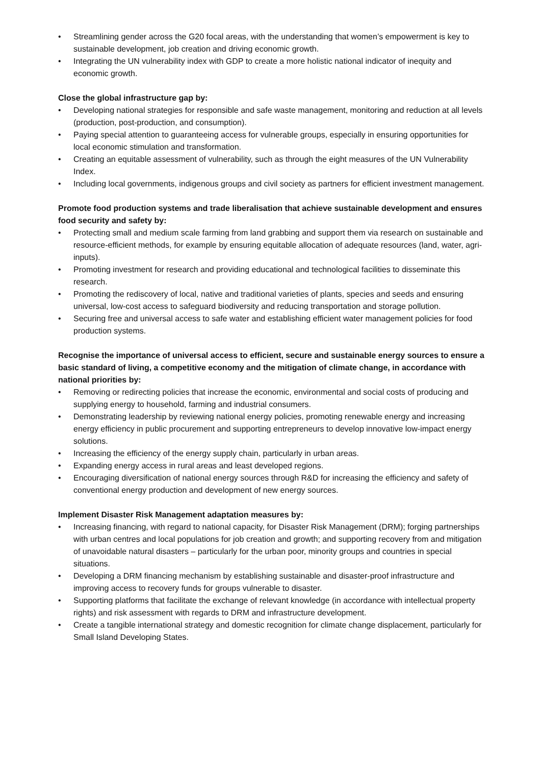• Streamlining gender across the G20 focal areas, with the understanding that women’s empowerment is key to sustainable development, job creation and driving economic growth.
• Integrating the UN vulnerability index with GDP to create a more holistic national indicator of inequity and economic growth.
Close the global infrastructure gap by:
• Developing national strategies for responsible and safe waste management, monitoring and reduction at all levels (production, post-production, and consumption).
• Paying special attention to guaranteeing access for vulnerable groups, especially in ensuring opportunities for local economic stimulation and transformation.
• Creating an equitable assessment of vulnerability, such as through the eight measures of the UN Vulnerability Index.
• Including local governments, indigenous groups and civil society as partners for efficient investment management.
Promote food production systems and trade liberalisation that achieve sustainable development and ensures food security and safety by:
• Protecting small and medium scale farming from land grabbing and support them via research on sustainable and resource-efficient methods, for example by ensuring equitable allocation of adequate resources (land, water, agri-inputs).
• Promoting investment for research and providing educational and technological facilities to disseminate this research.
• Promoting the rediscovery of local, native and traditional varieties of plants, species and seeds and ensuring universal, low-cost access to safeguard biodiversity and reducing transportation and storage pollution.
• Securing free and universal access to safe water and establishing efficient water management policies for food production systems.
Recognise the importance of universal access to efficient, secure and sustainable energy sources to ensure a basic standard of living, a competitive economy and the mitigation of climate change, in accordance with national priorities by:
• Removing or redirecting policies that increase the economic, environmental and social costs of producing and supplying energy to household, farming and industrial consumers.
• Demonstrating leadership by reviewing national energy policies, promoting renewable energy and increasing energy efficiency in public procurement and supporting entrepreneurs to develop innovative low-impact energy solutions.
• Increasing the efficiency of the energy supply chain, particularly in urban areas.
• Expanding energy access in rural areas and least developed regions.
• Encouraging diversification of national energy sources through R&D for increasing the efficiency and safety of conventional energy production and development of new energy sources.
Implement Disaster Risk Management adaptation measures by:
• Increasing financing, with regard to national capacity, for Disaster Risk Management (DRM); forging partnerships with urban centres and local populations for job creation and growth; and supporting recovery from and mitigation of unavoidable natural disasters – particularly for the urban poor, minority groups and countries in special situations.
• Developing a DRM financing mechanism by establishing sustainable and disaster-proof infrastructure and improving access to recovery funds for groups vulnerable to disaster.
• Supporting platforms that facilitate the exchange of relevant knowledge (in accordance with intellectual property rights) and risk assessment with regards to DRM and infrastructure development.
• Create a tangible international strategy and domestic recognition for climate change displacement, particularly for Small Island Developing States.